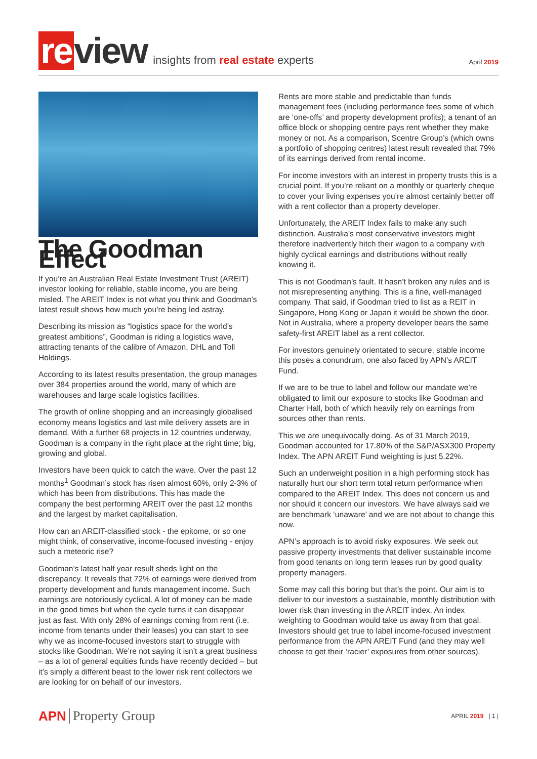re view insights from real estate experts April 2019
The Goodman Effect
If you’re an Australian Real Estate Investment Trust (AREIT) investor looking for reliable, stable income, you are being misled. The AREIT Index is not what you think and Goodman’s latest result shows how much you’re being led astray.
Describing its mission as “logistics space for the world’s greatest ambitions”, Goodman is riding a logistics wave, attracting tenants of the calibre of Amazon, DHL and Toll Holdings.
According to its latest results presentation, the group manages over 384 properties around the world, many of which are warehouses and large scale logistics facilities.
The growth of online shopping and an increasingly globalised economy means logistics and last mile delivery assets are in demand. With a further 68 projects in 12 countries underway, Goodman is a company in the right place at the right time; big, growing and global.
Investors have been quick to catch the wave. Over the past 12 months<sup>1</sup> Goodman’s stock has risen almost 60%, only 2-3% of which has been from distributions. This has made the company the best performing AREIT over the past 12 months and the largest by market capitalisation.
How can an AREIT-classified stock - the epitome, or so one might think, of conservative, income-focused investing - enjoy such a meteoric rise?
Goodman’s latest half year result sheds light on the discrepancy. It reveals that 72% of earnings were derived from property development and funds management income. Such earnings are notoriously cyclical. A lot of money can be made in the good times but when the cycle turns it can disappear just as fast. With only 28% of earnings coming from rent (i.e. income from tenants under their leases) you can start to see why we as income-focused investors start to struggle with stocks like Goodman. We’re not saying it isn’t a great business – as a lot of general equities funds have recently decided – but it’s simply a different beast to the lower risk rent collectors we are looking for on behalf of our investors.
Rents are more stable and predictable than funds management fees (including performance fees some of which are ‘one-offs’ and property development profits); a tenant of an office block or shopping centre pays rent whether they make money or not. As a comparison, Scentre Group’s (which owns a portfolio of shopping centres) latest result revealed that 79% of its earnings derived from rental income.
For income investors with an interest in property trusts this is a crucial point. If you’re reliant on a monthly or quarterly cheque to cover your living expenses you’re almost certainly better off with a rent collector than a property developer.
Unfortunately, the AREIT Index fails to make any such distinction. Australia’s most conservative investors might therefore inadvertently hitch their wagon to a company with highly cyclical earnings and distributions without really knowing it.
This is not Goodman’s fault. It hasn’t broken any rules and is not misrepresenting anything. This is a fine, well-managed company. That said, if Goodman tried to list as a REIT in Singapore, Hong Kong or Japan it would be shown the door. Not in Australia, where a property developer bears the same safety-first AREIT label as a rent collector.
For investors genuinely orientated to secure, stable income this poses a conundrum, one also faced by APN’s AREIT Fund.
If we are to be true to label and follow our mandate we’re obligated to limit our exposure to stocks like Goodman and Charter Hall, both of which heavily rely on earnings from sources other than rents.
This we are unequivocally doing. As of 31 March 2019, Goodman accounted for 17.80% of the S&P/ASX300 Property Index. The APN AREIT Fund weighting is just 5.22%.
Such an underweight position in a high performing stock has naturally hurt our short term total return performance when compared to the AREIT Index. This does not concern us and nor should it concern our investors. We have always said we are benchmark ‘unaware’ and we are not about to change this now.
APN’s approach is to avoid risky exposures. We seek out passive property investments that deliver sustainable income from good tenants on long term leases run by good quality property managers.
Some may call this boring but that’s the point. Our aim is to deliver to our investors a sustainable, monthly distribution with lower risk than investing in the AREIT index. An index weighting to Goodman would take us away from that goal. Investors should get true to label income-focused investment performance from the APN AREIT Fund (and they may well choose to get their ‘racier’ exposures from other sources).
APN Property Group APRIL 2019 | 1 |